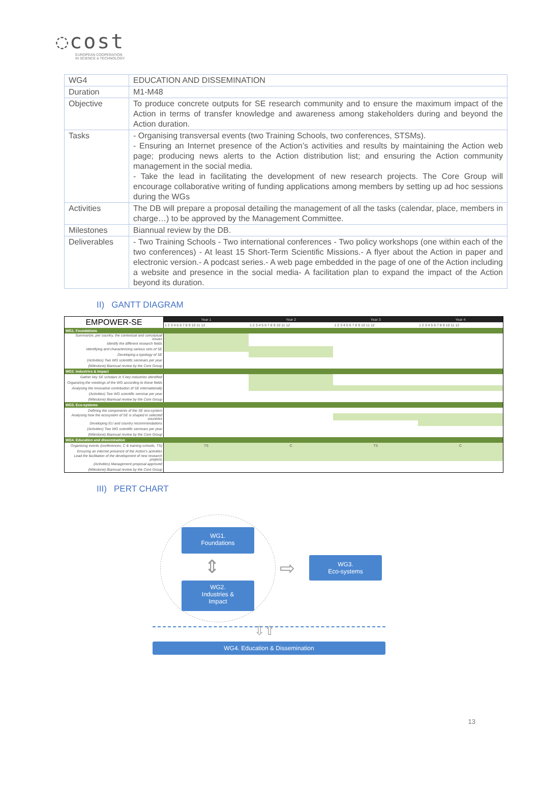◌cost
EUROPEAN COOPERATION
IN SCIENCE & TECHNOLOGY
| WG4 | EDUCATION AND DISSEMINATION |
| Duration | M1-M48 |
| Objective | To produce concrete outputs for SE research community and to ensure the maximum impact of the Action in terms of transfer knowledge and awareness among stakeholders during and beyond the Action duration. |
| Tasks | - Organising transversal events (two Training Schools, two conferences, STSMs). - Ensuring an Internet presence of the Action’s activities and results by maintaining the Action web page; producing news alerts to the Action distribution list; and ensuring the Action community management in the social media. - Take the lead in facilitating the development of new research projects. The Core Group will encourage collaborative writing of funding applications among members by setting up ad hoc sessions during the WGs |
| Activities | The DB will prepare a proposal detailing the management of all the tasks (calendar, place, members in charge…) to be approved by the Management Committee. |
| Milestones | Biannual review by the DB. |
| Deliverables | - Two Training Schools - Two international conferences - Two policy workshops (one within each of the two conferences) - At least 15 Short-Term Scientific Missions.- A flyer about the Action in paper and electronic version.- A podcast series.- A web page embedded in the page of one of the Action including a website and presence in the social media- A facilitation plan to expand the impact of the Action beyond its duration. |
II) GANTT DIAGRAM
| EMPOWER-SE | Year 1 | Year 2 | Year 3 | Year 4 |
| | 1 2 3 4 5 6 7 8 9 10 11 12 | 1 2 3 4 5 6 7 8 9 10 11 12 | 1 2 3 4 5 6 7 8 9 10 11 12 | 1 2 3 4 5 6 7 8 9 10 11 12 |
| WG1. Foundations | | | | |
| Summarize, per country, the contextual and conceptual issues | | | | |
| Identify the different research fields | | | | |
| Identifying and characterizing various sets of SE | | | | |
| Developing a typology of SE | | | | |
| (Activities) Two WG scientific seminars per year | | | | |
| (Milestone) Biannual review by the Core Group | | | | |
| WG2. Industries & Impact | | | | |
| Gather key SE scholars in 5 key industries identified | | | | |
| Organizing the meetings of the WG according to these fields | | | | |
| Analysing the innovative contribution of SE internationally | | | | |
| (Activities) Two WG scientific seminar per year | | | | |
| (Milestone) Biannual review by the Core Group | | | | |
| WG3. Eco-systems | | | | |
| Defining the components of the SE eco-system | | | | |
| Analysing how the ecosystem of SE is shaped in selected countries | | | | |
| Developing EU and country recommendations | | | | |
| (Activities) Two WG scientific seminars per year | | | | |
| (Milestone) Biannual review by the Core Group | | | | |
| WG4. Education and dissemination | | | | |
| Organising events (conferences, C & training schools, TS) | TS | C | TS | C |
| Ensuring an internet presence of the Action's activities | | | | |
| Lead the facilitation of the development of new research projects | | | | |
| (Activities) Management proposal approved | | | | |
| (Milestone) Biannual review by the Core Group | | | | |
III) PERT CHART
WG1.
Foundations
WG2.
Industries &
Impact
⇕ ⇨
WG3.
Eco-systems
⇩⇧
WG4. Education & Dissemination
13